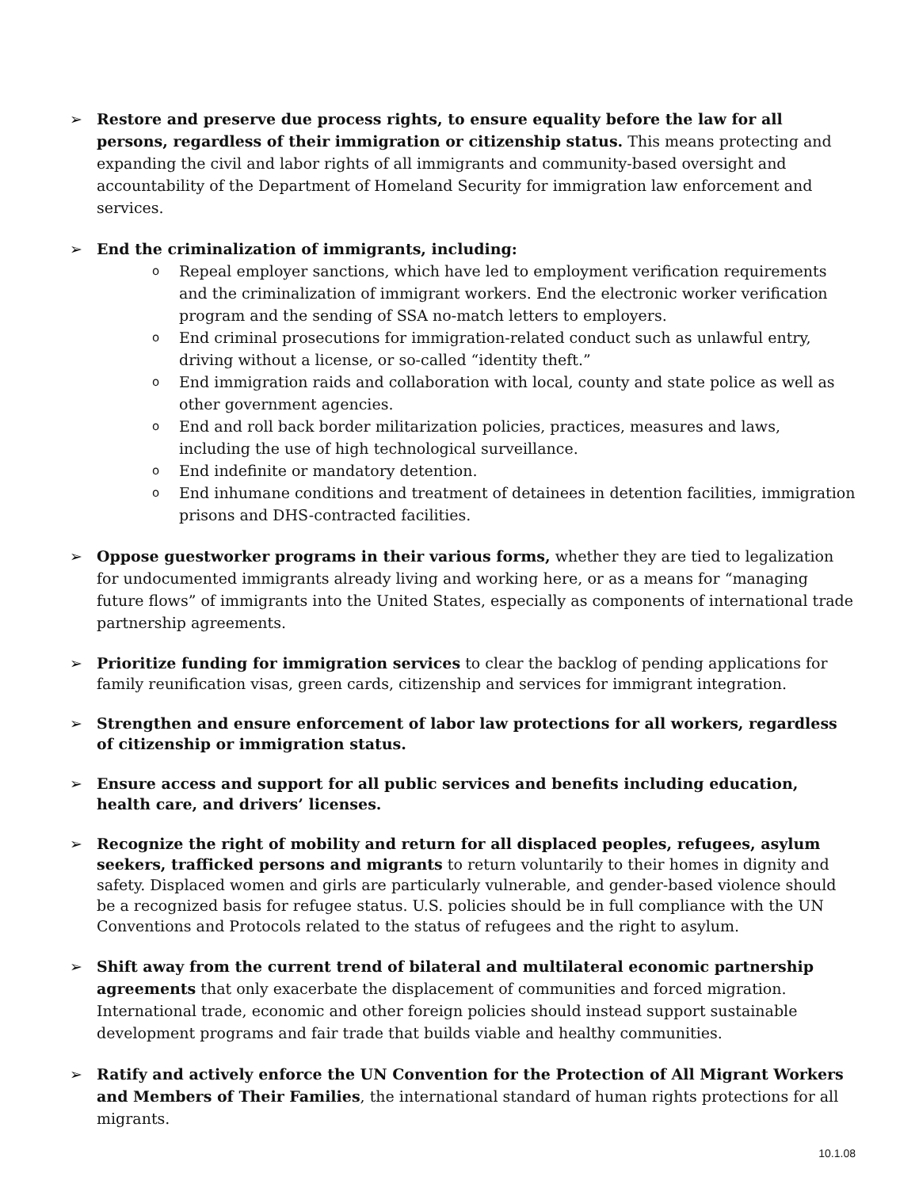➢ Restore and preserve due process rights, to ensure equality before the law for all persons, regardless of their immigration or citizenship status. This means protecting and expanding the civil and labor rights of all immigrants and community-based oversight and accountability of the Department of Homeland Security for immigration law enforcement and services.
➢ End the criminalization of immigrants, including:
o Repeal employer sanctions, which have led to employment verification requirements and the criminalization of immigrant workers. End the electronic worker verification program and the sending of SSA no-match letters to employers.
o End criminal prosecutions for immigration-related conduct such as unlawful entry, driving without a license, or so-called “identity theft.”
o End immigration raids and collaboration with local, county and state police as well as other government agencies.
o End and roll back border militarization policies, practices, measures and laws, including the use of high technological surveillance.
o End indefinite or mandatory detention.
o End inhumane conditions and treatment of detainees in detention facilities, immigration prisons and DHS-contracted facilities.
➢ Oppose guestworker programs in their various forms, whether they are tied to legalization for undocumented immigrants already living and working here, or as a means for “managing future flows” of immigrants into the United States, especially as components of international trade partnership agreements.
➢ Prioritize funding for immigration services to clear the backlog of pending applications for family reunification visas, green cards, citizenship and services for immigrant integration.
➢ Strengthen and ensure enforcement of labor law protections for all workers, regardless of citizenship or immigration status.
➢ Ensure access and support for all public services and benefits including education, health care, and drivers’ licenses.
➢ Recognize the right of mobility and return for all displaced peoples, refugees, asylum seekers, trafficked persons and migrants to return voluntarily to their homes in dignity and safety. Displaced women and girls are particularly vulnerable, and gender-based violence should be a recognized basis for refugee status. U.S. policies should be in full compliance with the UN Conventions and Protocols related to the status of refugees and the right to asylum.
➢ Shift away from the current trend of bilateral and multilateral economic partnership agreements that only exacerbate the displacement of communities and forced migration. International trade, economic and other foreign policies should instead support sustainable development programs and fair trade that builds viable and healthy communities.
➢ Ratify and actively enforce the UN Convention for the Protection of All Migrant Workers and Members of Their Families, the international standard of human rights protections for all migrants.
10.1.08